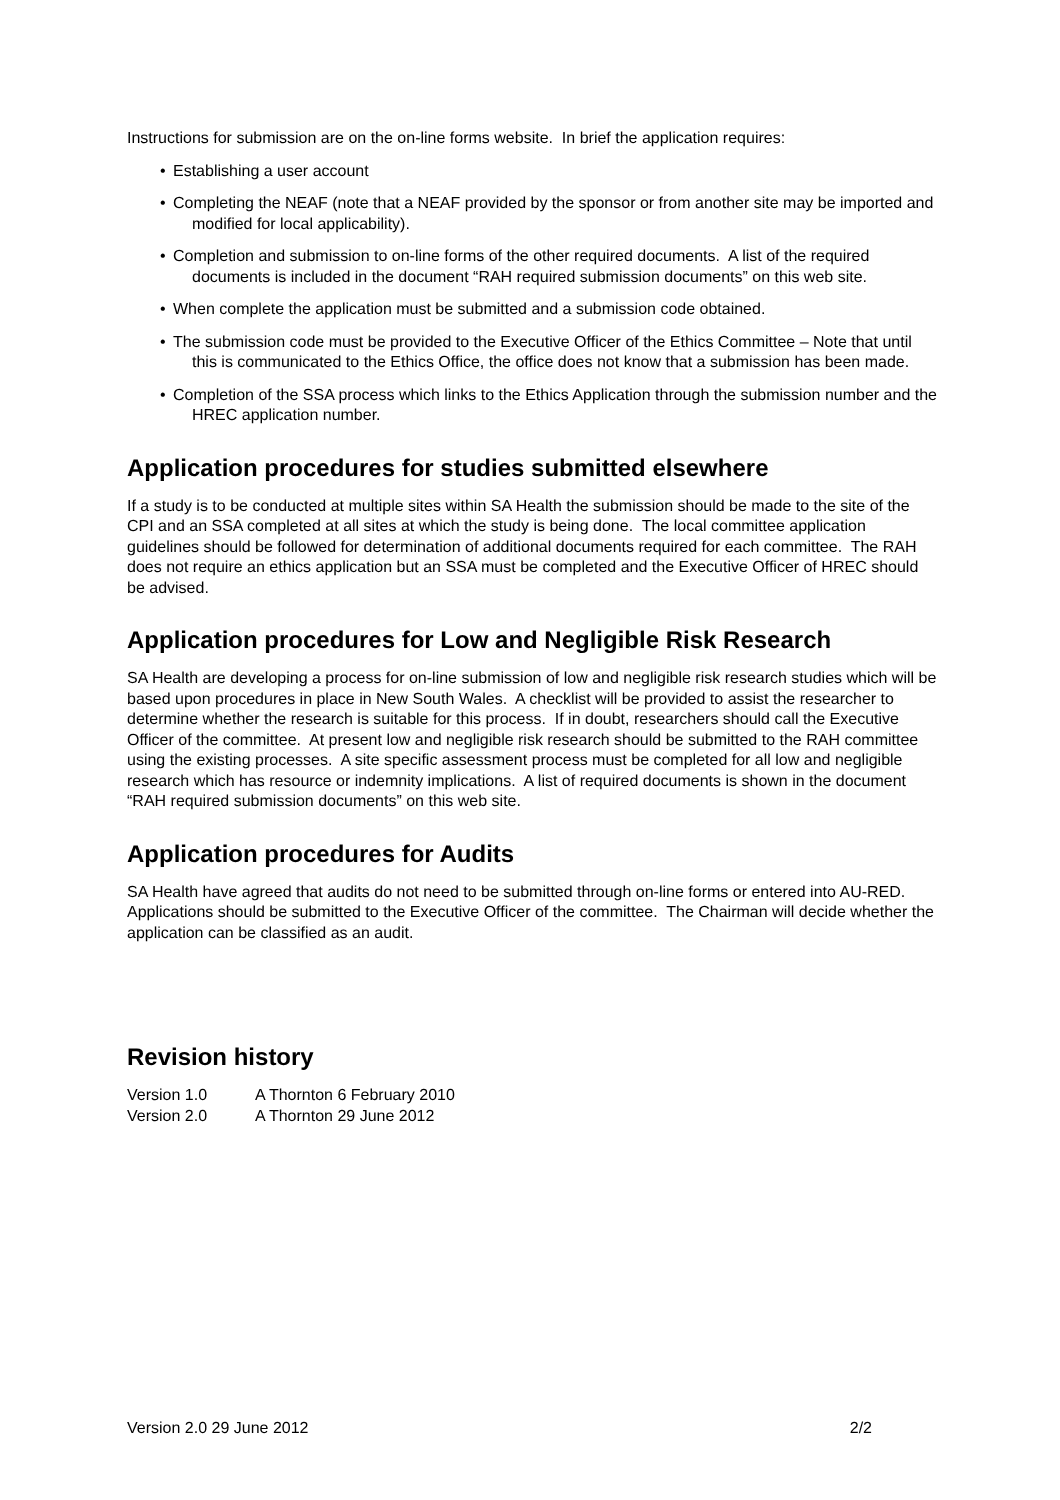Instructions for submission are on the on-line forms website. In brief the application requires:
• Establishing a user account
• Completing the NEAF (note that a NEAF provided by the sponsor or from another site may be imported and modified for local applicability).
• Completion and submission to on-line forms of the other required documents. A list of the required documents is included in the document “RAH required submission documents” on this web site.
• When complete the application must be submitted and a submission code obtained.
• The submission code must be provided to the Executive Officer of the Ethics Committee – Note that until this is communicated to the Ethics Office, the office does not know that a submission has been made.
• Completion of the SSA process which links to the Ethics Application through the submission number and the HREC application number.
Application procedures for studies submitted elsewhere
If a study is to be conducted at multiple sites within SA Health the submission should be made to the site of the CPI and an SSA completed at all sites at which the study is being done. The local committee application guidelines should be followed for determination of additional documents required for each committee. The RAH does not require an ethics application but an SSA must be completed and the Executive Officer of HREC should be advised.
Application procedures for Low and Negligible Risk Research
SA Health are developing a process for on-line submission of low and negligible risk research studies which will be based upon procedures in place in New South Wales. A checklist will be provided to assist the researcher to determine whether the research is suitable for this process. If in doubt, researchers should call the Executive Officer of the committee. At present low and negligible risk research should be submitted to the RAH committee using the existing processes. A site specific assessment process must be completed for all low and negligible research which has resource or indemnity implications. A list of required documents is shown in the document “RAH required submission documents” on this web site.
Application procedures for Audits
SA Health have agreed that audits do not need to be submitted through on-line forms or entered into AU-RED. Applications should be submitted to the Executive Officer of the committee. The Chairman will decide whether the application can be classified as an audit.
Revision history
Version 1.0 A Thornton 6 February 2010
Version 2.0 A Thornton 29 June 2012
Version 2.0 29 June 2012 2/2